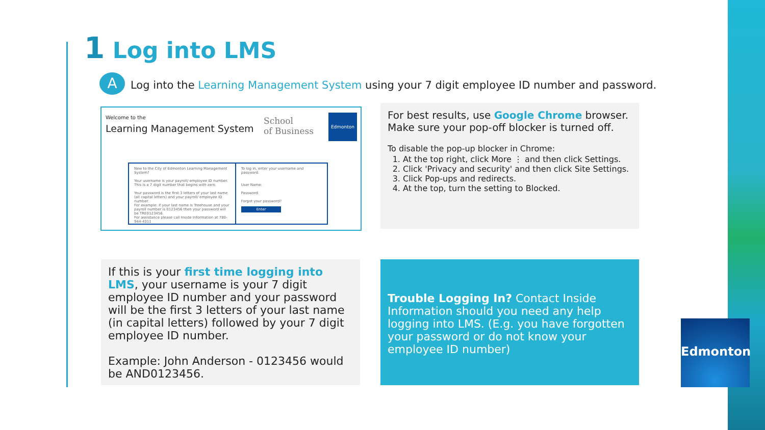1 Log into LMS
A
Log into the Learning Management System using your 7 digit employee ID number and password.
Welcome to the
Learning Management System
School
of Business
Edmonton
New to the City of Edmonton Learning Management System?
Your username is your payroll/ employee ID number. This is a 7 digit number that begins with zero.
Your password is the first 3 letters of your last name (all capital letters) and your payroll/ employee ID number.
For example: if your last name is Treehouse and your payroll number is 0123456 then your password will be TRE0123456.
For assistance please call Inside Information at 780-944-4311
To log in, enter your username and password.
User Name:
Password:
Forgot your password?
Enter
For best results, use Google Chrome browser.
Make sure your pop-off blocker is turned off.
To disable the pop-up blocker in Chrome:
1. At the top right, click More ⋮ and then click Settings.
2. Click 'Privacy and security' and then click Site Settings.
3. Click Pop-ups and redirects.
4. At the top, turn the setting to Blocked.
If this is your first time logging into LMS, your username is your 7 digit employee ID number and your password will be the first 3 letters of your last name (in capital letters) followed by your 7 digit employee ID number.
Example: John Anderson - 0123456 would be AND0123456.
Trouble Logging In? Contact Inside Information should you need any help logging into LMS. (E.g. you have forgotten your password or do not know your employee ID number)
Edmonton